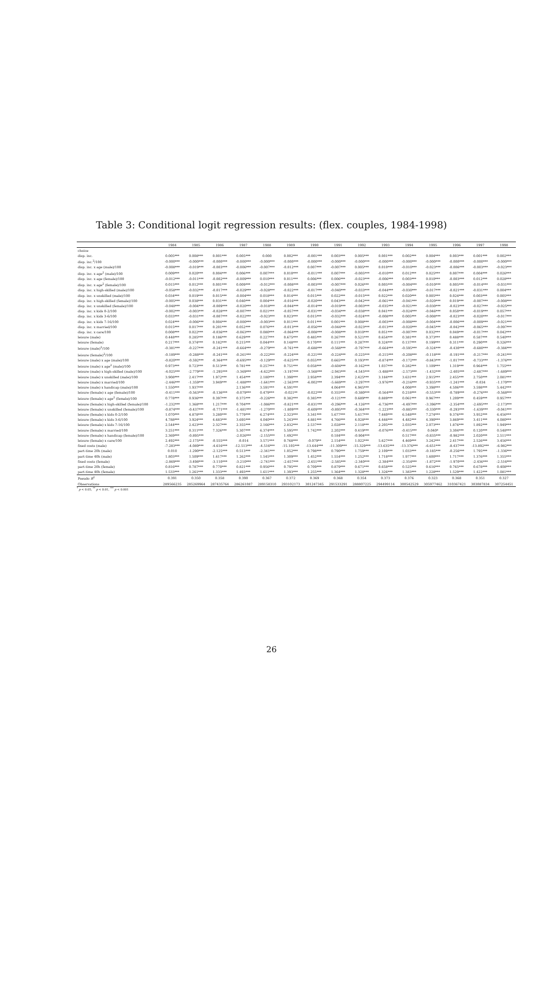Table 3: Conditional logit regression results: (flex. couples, 1984-1998)
| | 1984 | 1985 | 1986 | 1987 | 1988 | 1989 | 1990 | 1991 | 1992 | 1993 | 1994 | 1995 | 1996 | 1997 | 1998 |
| --- | --- | --- | --- | --- | --- | --- | --- | --- | --- | --- | --- | --- | --- | --- | --- |
| choice | | | | | | | | | | | | | | | |
| disp. inc. | 0.005*** | 0.008*** | 0.001*** | 0.005*** | 0.000 | 0.002*** | -0.001*** | 0.003*** | 0.005*** | 0.001*** | 0.002*** | 0.004*** | 0.003*** | 0.001*** | 0.002*** |
| disp. inc.<sup>2</sup>/100 | -0.000*** | -0.000*** | -0.000*** | -0.000*** | -0.000*** | -0.000*** | -0.000*** | -0.000*** | -0.000*** | -0.000*** | -0.000*** | -0.000*** | -0.000*** | -0.000*** | -0.000*** |
| disp. inc. x age (male)/100 | -0.008*** | -0.019*** | -0.003*** | -0.006*** | -0.007*** | -0.012*** | 0.007*** | -0.007*** | 0.005*** | 0.010*** | -0.010*** | -0.023*** | -0.006*** | -0.003*** | -0.023*** |
| disp. inc. x age<sup>2</sup> (male)/100 | 0.009*** | 0.020*** | 0.004*** | 0.006*** | 0.007*** | 0.010*** | -0.011*** | 0.007*** | -0.005*** | -0.010*** | 0.012*** | 0.025*** | 0.007*** | 0.004*** | 0.026*** |
| disp. inc. x age (female)/100 | -0.012*** | -0.011*** | -0.002*** | -0.009*** | 0.010*** | 0.011*** | 0.006*** | 0.006*** | -0.023*** | -0.006*** | 0.003*** | 0.010*** | -0.003*** | 0.012*** | 0.028*** |
| disp. inc. x age<sup>2</sup> (female)/100 | 0.015*** | 0.012*** | 0.001*** | 0.009*** | -0.012*** | -0.008*** | -0.003*** | -0.007*** | 0.026*** | 0.005*** | -0.004*** | -0.010*** | 0.005*** | -0.014*** | -0.031*** |
| disp. inc. x high-skilled (male)/100 | -0.058*** | -0.032*** | -0.017*** | -0.029*** | -0.028*** | -0.022*** | -0.017*** | -0.040*** | -0.033*** | -0.044*** | -0.030*** | -0.017*** | -0.021*** | -0.031*** | 0.004*** |
| disp. inc. x unskilled (male)/100 | 0.034*** | 0.019*** | 0.015*** | -0.004*** | 0.018*** | 0.014*** | 0.015*** | 0.022*** | -0.015*** | 0.022*** | 0.020*** | 0.005*** | 0.024*** | 0.003*** | 0.005*** |
| disp. inc. x high-skilled (female)/100 | -0.005*** | 0.038*** | 0.031*** | 0.040*** | 0.004*** | -0.016*** | -0.020*** | 0.043*** | -0.042*** | -0.061*** | -0.041*** | -0.020*** | 0.019*** | -0.007*** | -0.008*** |
| disp. inc. x unskilled (female)/100 | -0.048*** | -0.004*** | -0.009*** | -0.020*** | -0.018*** | -0.044*** | -0.014*** | -0.019*** | -0.003*** | -0.035*** | -0.021*** | -0.030*** | -0.023*** | -0.027*** | -0.025*** |
| disp. inc. x kids 0-2/100 | -0.002*** | -0.003*** | -0.028*** | -0.007*** | 0.021*** | -0.057*** | -0.031*** | -0.034*** | -0.038*** | 0.041*** | -0.024*** | -0.046*** | 0.050*** | -0.019*** | 0.057*** |
| disp. inc. x kids 3-6/100 | 0.033*** | -0.031*** | -0.007*** | -0.022*** | -0.023*** | 0.023*** | 0.015*** | -0.032*** | -0.024*** | -0.008*** | 0.005*** | -0.008*** | -0.023*** | -0.020*** | -0.017*** |
| disp. inc. x kids 7-16/100 | 0.024*** | -0.006*** | 0.004*** | -0.000*** | -0.003*** | 0.011*** | 0.011*** | 0.001*** | 0.008*** | -0.003*** | -0.008*** | -0.004*** | -0.006*** | -0.009*** | -0.021*** |
| disp. inc. x married/100 | 0.015*** | 0.017*** | 0.201*** | 0.052*** | 0.076*** | -0.013*** | -0.056*** | -0.044*** | -0.023*** | -0.013*** | -0.020*** | -0.045*** | -0.042*** | -0.065*** | -0.097*** |
| disp. inc. x care/100 | 0.008*** | 0.022*** | -0.036*** | -0.063*** | 0.080*** | -0.064*** | -0.008*** | -0.008*** | 0.010*** | 0.051*** | -0.007*** | 0.032*** | 0.049*** | -0.017*** | 0.042*** |
| leisure (male) | 0.448*** | 0.285*** | 0.186*** | 0.629*** | 0.227*** | 0.675*** | 0.485*** | 0.267*** | 0.521*** | 0.654*** | 0.381*** | 0.373*** | 0.488*** | 0.587*** | 0.540*** |
| leisure (female) | 0.217*** | 0.374*** | 0.182*** | 0.215*** | 0.044*** | 0.148*** | 0.170*** | 0.111*** | 0.287*** | 0.324*** | 0.137*** | 0.199*** | 0.311*** | 0.290*** | 0.326*** |
| leisure (male)<sup>2</sup>/100 | -0.381*** | -0.227*** | -0.241*** | -0.664*** | -0.279*** | -0.761*** | -0.688*** | -0.568*** | -0.797*** | -0.664*** | -0.595*** | -0.324*** | -0.430*** | -0.680*** | -0.384*** |
| leisure (female)<sup>2</sup>/100 | -0.189*** | -0.288*** | -0.241*** | -0.261*** | -0.222*** | -0.224*** | -0.221*** | -0.224*** | -0.225*** | -0.215*** | -0.208*** | -0.118*** | -0.191*** | -0.217*** | -0.241*** |
| leisure (male) x age (male)/100 | -0.820*** | -0.592*** | -0.364*** | -0.695*** | -0.129*** | -0.625*** | 0.055*** | 0.665*** | 0.193*** | -0.874*** | -0.172*** | -0.843*** | -1.017*** | -0.733*** | -1.376*** |
| leisure (male) x age<sup>2</sup> (male)/100 | 0.973*** | 0.723*** | 0.513*** | 0.781*** | 0.257*** | 0.751*** | 0.058*** | -0.604*** | -0.162*** | 1.037*** | 0.282*** | 1.109*** | 1.319*** | 0.964*** | 1.755*** |
| leisure (male) x high-skilled (male)/100 | -4.025*** | -2.779*** | -1.295*** | -3.369*** | -4.622*** | -3.197*** | -3.568*** | -2.943*** | -4.545*** | -3.488*** | -2.573*** | -1.432*** | -2.405*** | -2.687*** | -1.689*** |
| leisure (male) x unskilled (male)/100 | 3.908*** | 2.417*** | 1.972*** | 1.454*** | 2.180*** | 1.390*** | 2.958*** | 2.394*** | 2.425*** | 3.184*** | 3.631*** | 2.915*** | 2.455*** | 2.750*** | 2.081*** |
| leisure (male) x married/100 | -2.446*** | -1.359*** | 3.949*** | -1.488*** | -1.641*** | -2.563*** | -6.002*** | -5.669*** | -3.297*** | -3.976*** | -0.216*** | -0.935*** | -1.241*** | -0.034 | -1.170*** |
| leisure (male) x handicap (male)/100 | 1.550*** | 1.937*** | | 2.136*** | 3.591*** | 4.591*** | | 4.064*** | 4.945*** | | 4.008*** | 3.398*** | 4.506*** | 3.598*** | 5.442*** |
| leisure (female) x age (female)/100 | -0.411*** | -0.563*** | -0.136*** | -0.079*** | 0.479*** | -0.021** | -0.022*** | 0.355*** | -0.380*** | -0.564*** | 0.218*** | -0.553*** | -0.789*** | -0.276*** | -0.568*** |
| leisure (female) x age<sup>2</sup> (female)/100 | 0.778*** | 0.936*** | 0.397*** | 0.375*** | -0.226*** | 0.382*** | 0.385*** | -0.121*** | 0.689*** | 0.889*** | 0.061*** | 0.967*** | 1.209*** | 0.459*** | 0.957*** |
| leisure (female) x high-skilled (female)/100 | -1.232*** | 1.368*** | 1.217*** | 0.704*** | -1.086*** | -0.821*** | -0.831*** | -0.296*** | -4.126*** | -6.736*** | -4.497*** | -3.396*** | -2.354*** | -2.695*** | -2.173*** |
| leisure (female) x unskilled (female)/100 | -0.874*** | -0.437*** | -0.771*** | -1.481*** | -1.270*** | -1.809*** | -0.609*** | -0.895*** | -0.364*** | -1.223*** | -0.885*** | -0.330*** | -0.293*** | -1.639*** | -0.041*** |
| leisure (female) x kids 0-2/100 | 1.070*** | 4.878*** | 3.280*** | 5.779*** | 6.274*** | 2.323*** | 3.341*** | 5.677*** | 5.617*** | 7.440*** | 6.548*** | 7.274*** | 9.376*** | 3.952*** | 6.456*** |
| leisure (female) x kids 3-6/100 | 4.788*** | 3.924*** | 4.683*** | 3.695*** | 4.040*** | 5.243*** | 4.881*** | 4.766*** | 4.028*** | 4.446*** | 4.482*** | 4.390*** | 3.869*** | 3.411*** | 4.080*** |
| leisure (female) x kids 7-16/100 | 2.544*** | 2.423*** | 2.327*** | 2.355*** | 2.166*** | 2.832*** | 2.537*** | 2.028*** | 2.118*** | 2.205*** | 2.035*** | 2.073*** | 1.876*** | 1.892*** | 1.949*** |
| leisure (female) x married/100 | 3.251*** | 0.311*** | 7.326*** | 5.307*** | 6.374*** | 5.595*** | 1.742*** | 2.202*** | 0.419*** | -0.076*** | -0.415*** | 0.040* | 3.304*** | 0.120*** | 0.548*** |
| leisure (female) x handicap (female)/100 | 2.369*** | -0.895*** | | -2.026*** | -2.155*** | 1.492*** | | 0.184*** | -0.904*** | | 0.517*** | -0.835*** | -0.982*** | 2.020*** | 2.511*** |
| leisure (female) x care/100 | 2.492*** | -2.175*** | -0.555*** | -0.014 | 3.571*** | 0.768*** | -0.079** | 2.154*** | 1.022*** | 5.627*** | 4.469*** | 3.242*** | 2.417*** | 2.526*** | 3.456*** |
| fixed costs (male) | -7.283*** | -4.089*** | -4.616*** | -12.513*** | -4.516*** | -15.105*** | -13.644*** | -11.309*** | -15.329*** | -13.635*** | -13.376*** | -6.651*** | -8.437*** | -13.892*** | -6.982*** |
| part-time 20h (male) | 0.010 | -1.290*** | -2.125*** | 0.513*** | -2.341*** | 1.052*** | 0.798*** | 0.790*** | 1.759*** | 2.109*** | 1.033*** | -0.185*** | -0.256*** | 1.795*** | -1.336*** |
| part-time 40h (male) | 1.803*** | 1.509*** | 1.617*** | 1.262*** | 1.545*** | 1.309*** | 1.452*** | 1.554*** | 1.252*** | 1.718*** | 1.977*** | 1.600*** | 1.717*** | 1.376*** | 1.355*** |
| fixed costs (female) | -2.869*** | -3.498*** | -3.110*** | -3.210*** | -2.741*** | -2.657*** | -2.651*** | -2.585*** | -2.340*** | -2.384*** | -2.354*** | -1.872*** | -1.970*** | -2.436*** | -2.516*** |
| part-time 20h (female) | 0.816*** | 0.787*** | 0.770*** | 0.821*** | 0.956*** | 0.795*** | 0.709*** | 0.879*** | 0.671*** | 0.658*** | 0.525*** | 0.616*** | 0.765*** | 0.678*** | 0.408*** |
| part-time 40h (female) | 1.533*** | 1.261*** | 1.333*** | 1.493*** | 1.611*** | 1.393*** | 1.255*** | 1.364*** | 1.328*** | 1.326*** | 1.383*** | 1.228*** | 1.529*** | 1.422*** | 1.081*** |
| Pseudo R<sup>2</sup> | 0.391 | 0.350 | 0.358 | 0.390 | 0.367 | 0.372 | 0.369 | 0.368 | 0.354 | 0.373 | 0.376 | 0.323 | 0.368 | 0.351 | 0.327 |
| Observations | 289566235 | 285269964 | 287435764 | 286261087 | 289158310 | 293102173 | 301247345 | 291533291 | 288807225 | 294499114 | 300542529 | 305977462 | 310367421 | 303087834 | 307254451 |
<sup>*</sup> p < 0.05, <sup>**</sup> p < 0.01, <sup>***</sup> p < 0.001
26